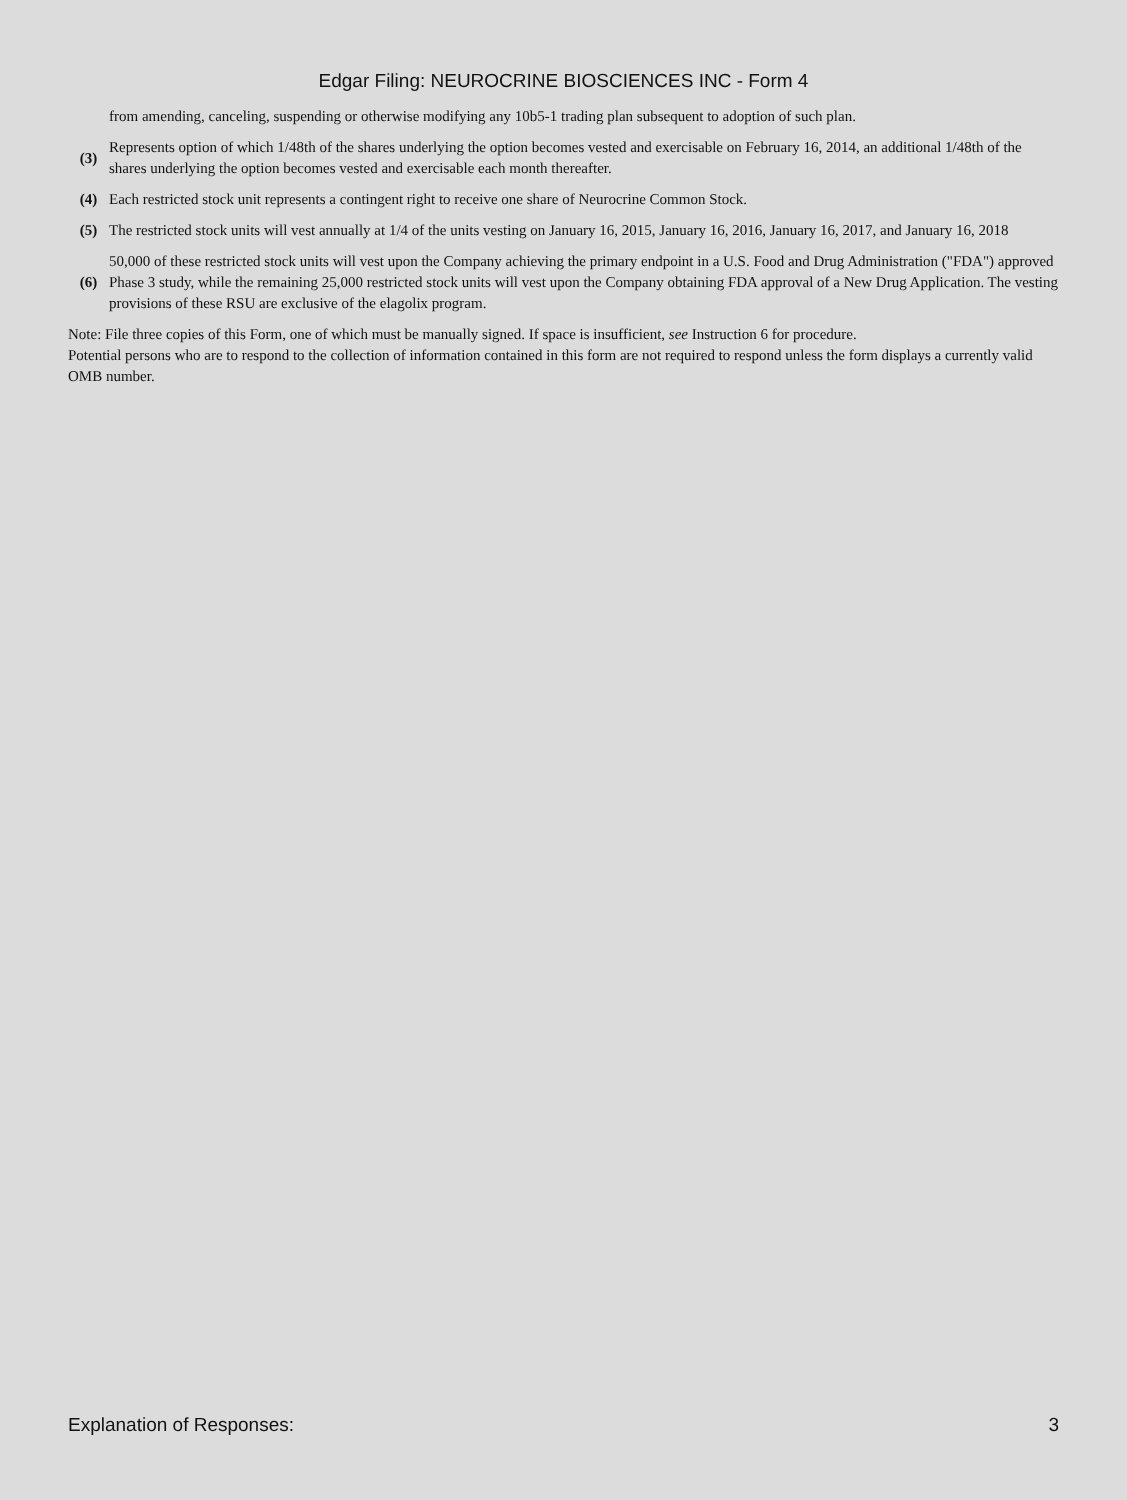Edgar Filing: NEUROCRINE BIOSCIENCES INC - Form 4
| | from amending, canceling, suspending or otherwise modifying any 10b5-1 trading plan subsequent to adoption of such plan. |
| (3) | Represents option of which 1/48th of the shares underlying the option becomes vested and exercisable on February 16, 2014, an additional 1/48th of the shares underlying the option becomes vested and exercisable each month thereafter. |
| (4) | Each restricted stock unit represents a contingent right to receive one share of Neurocrine Common Stock. |
| (5) | The restricted stock units will vest annually at 1/4 of the units vesting on January 16, 2015, January 16, 2016, January 16, 2017, and January 16, 2018 |
| (6) | 50,000 of these restricted stock units will vest upon the Company achieving the primary endpoint in a U.S. Food and Drug Administration ("FDA") approved Phase 3 study, while the remaining 25,000 restricted stock units will vest upon the Company obtaining FDA approval of a New Drug Application. The vesting provisions of these RSU are exclusive of the elagolix program. |
Note: File three copies of this Form, one of which must be manually signed. If space is insufficient, see Instruction 6 for procedure.
Potential persons who are to respond to the collection of information contained in this form are not required to respond unless the form displays a currently valid OMB number.
Explanation of Responses: 3